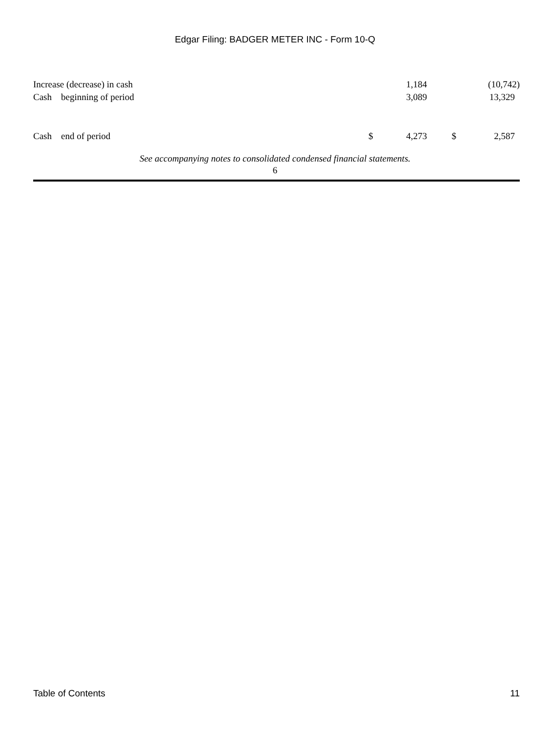Edgar Filing: BADGER METER INC - Form 10-Q
| Increase (decrease) in cash | | 1,184 | | (10,742) |
| Cash beginning of period | | 3,089 | | 13,329 |
| Cash end of period | $ | 4,273 | $ | 2,587 |
See accompanying notes to consolidated condensed financial statements.
6
Table of Contents 11